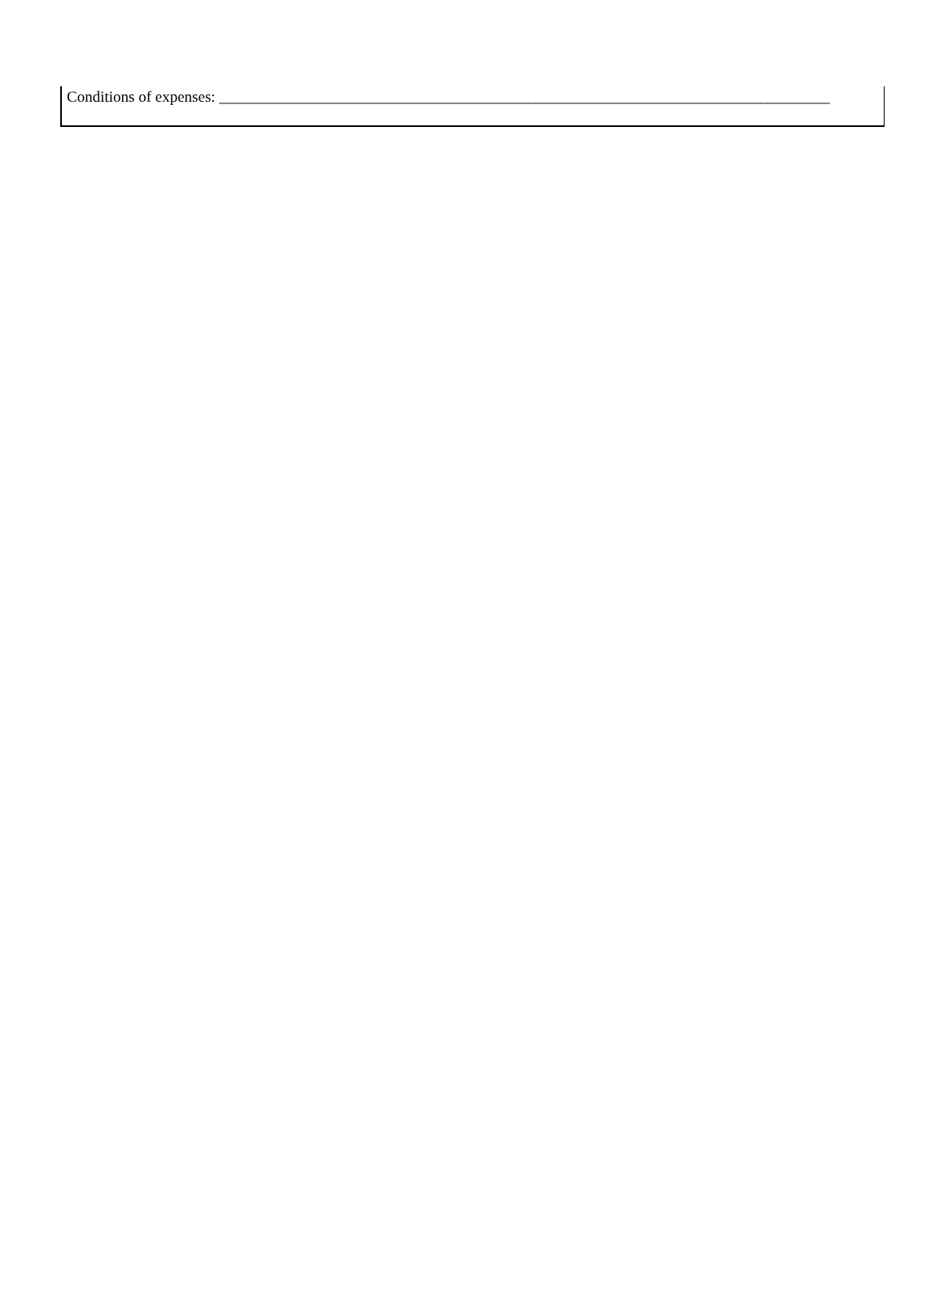Conditions of expenses: _______________________________________________________________________________